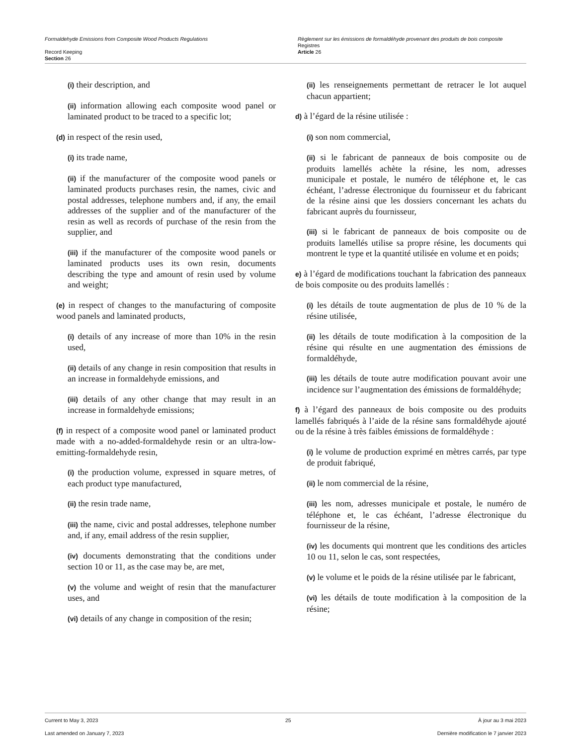Formaldehyde Emissions from Composite Wood Products Regulations
Record Keeping
Section 26
Règlement sur les émissions de formaldéhyde provenant des produits de bois composite
Registres
Article 26
(i) their description, and
(ii) information allowing each composite wood panel or laminated product to be traced to a specific lot;
(d) in respect of the resin used,
(i) its trade name,
(ii) if the manufacturer of the composite wood panels or laminated products purchases resin, the names, civic and postal addresses, telephone numbers and, if any, the email addresses of the supplier and of the manufacturer of the resin as well as records of purchase of the resin from the supplier, and
(iii) if the manufacturer of the composite wood panels or laminated products uses its own resin, documents describing the type and amount of resin used by volume and weight;
(e) in respect of changes to the manufacturing of composite wood panels and laminated products,
(i) details of any increase of more than 10% in the resin used,
(ii) details of any change in resin composition that results in an increase in formaldehyde emissions, and
(iii) details of any other change that may result in an increase in formaldehyde emissions;
(f) in respect of a composite wood panel or laminated product made with a no-added-formaldehyde resin or an ultra-low-emitting-formaldehyde resin,
(i) the production volume, expressed in square metres, of each product type manufactured,
(ii) the resin trade name,
(iii) the name, civic and postal addresses, telephone number and, if any, email address of the resin supplier,
(iv) documents demonstrating that the conditions under section 10 or 11, as the case may be, are met,
(v) the volume and weight of resin that the manufacturer uses, and
(vi) details of any change in composition of the resin;
(ii) les renseignements permettant de retracer le lot auquel chacun appartient;
d) à l’égard de la résine utilisée :
(i) son nom commercial,
(ii) si le fabricant de panneaux de bois composite ou de produits lamellés achète la résine, les nom, adresses municipale et postale, le numéro de téléphone et, le cas échéant, l’adresse électronique du fournisseur et du fabricant de la résine ainsi que les dossiers concernant les achats du fabricant auprès du fournisseur,
(iii) si le fabricant de panneaux de bois composite ou de produits lamellés utilise sa propre résine, les documents qui montrent le type et la quantité utilisée en volume et en poids;
e) à l’égard de modifications touchant la fabrication des panneaux de bois composite ou des produits lamellés :
(i) les détails de toute augmentation de plus de 10 % de la résine utilisée,
(ii) les détails de toute modification à la composition de la résine qui résulte en une augmentation des émissions de formaldéhyde,
(iii) les détails de toute autre modification pouvant avoir une incidence sur l’augmentation des émissions de formaldéhyde;
f) à l’égard des panneaux de bois composite ou des produits lamellés fabriqués à l’aide de la résine sans formaldéhyde ajouté ou de la résine à très faibles émissions de formaldéhyde :
(i) le volume de production exprimé en mètres carrés, par type de produit fabriqué,
(ii) le nom commercial de la résine,
(iii) les nom, adresses municipale et postale, le numéro de téléphone et, le cas échéant, l’adresse électronique du fournisseur de la résine,
(iv) les documents qui montrent que les conditions des articles 10 ou 11, selon le cas, sont respectées,
(v) le volume et le poids de la résine utilisée par le fabricant,
(vi) les détails de toute modification à la composition de la résine;
Current to May 3, 2023 25 À jour au 3 mai 2023
Last amended on January 7, 2023 Dernière modification le 7 janvier 2023